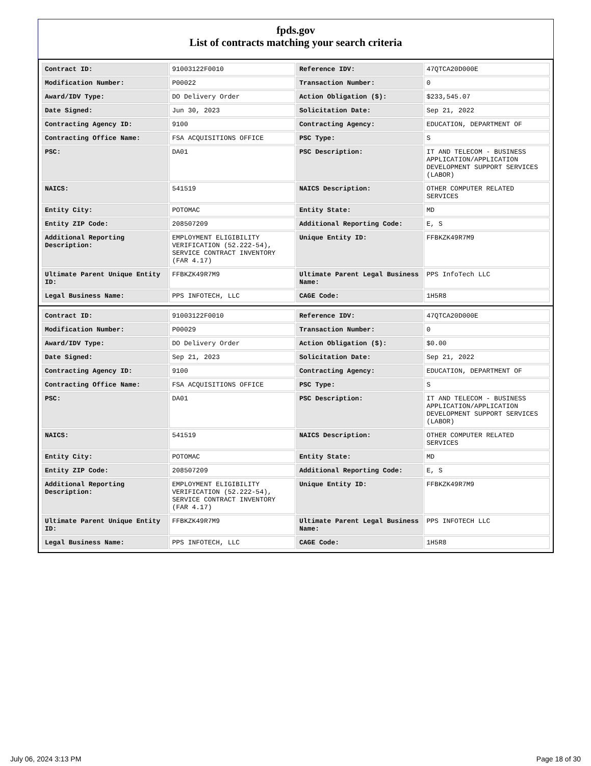fpds.gov
List of contracts matching your search criteria
| Contract ID: | 91003122F0010 | Reference IDV: | 47QTCA20D000E |
| Modification Number: | P00022 | Transaction Number: | 0 |
| Award/IDV Type: | DO Delivery Order | Action Obligation ($): | $233,545.07 |
| Date Signed: | Jun 30, 2023 | Solicitation Date: | Sep 21, 2022 |
| Contracting Agency ID: | 9100 | Contracting Agency: | EDUCATION, DEPARTMENT OF |
| Contracting Office Name: | FSA ACQUISITIONS OFFICE | PSC Type: | S |
| PSC: | DA01 | PSC Description: | IT AND TELECOM - BUSINESS APPLICATION/APPLICATION DEVELOPMENT SUPPORT SERVICES (LABOR) |
| NAICS: | 541519 | NAICS Description: | OTHER COMPUTER RELATED SERVICES |
| Entity City: | POTOMAC | Entity State: | MD |
| Entity ZIP Code: | 208507209 | Additional Reporting Code: | E, S |
| Additional Reporting Description: | EMPLOYMENT ELIGIBILITY VERIFICATION (52.222-54), SERVICE CONTRACT INVENTORY (FAR 4.17) | Unique Entity ID: | FFBKZK49R7M9 |
| Ultimate Parent Unique Entity ID: | FFBKZK49R7M9 | Ultimate Parent Legal Business Name: | PPS InfoTech LLC |
| Legal Business Name: | PPS INFOTECH, LLC | CAGE Code: | 1H5R8 |
| Contract ID: | 91003122F0010 | Reference IDV: | 47QTCA20D000E |
| Modification Number: | P00029 | Transaction Number: | 0 |
| Award/IDV Type: | DO Delivery Order | Action Obligation ($): | $0.00 |
| Date Signed: | Sep 21, 2023 | Solicitation Date: | Sep 21, 2022 |
| Contracting Agency ID: | 9100 | Contracting Agency: | EDUCATION, DEPARTMENT OF |
| Contracting Office Name: | FSA ACQUISITIONS OFFICE | PSC Type: | S |
| PSC: | DA01 | PSC Description: | IT AND TELECOM - BUSINESS APPLICATION/APPLICATION DEVELOPMENT SUPPORT SERVICES (LABOR) |
| NAICS: | 541519 | NAICS Description: | OTHER COMPUTER RELATED SERVICES |
| Entity City: | POTOMAC | Entity State: | MD |
| Entity ZIP Code: | 208507209 | Additional Reporting Code: | E, S |
| Additional Reporting Description: | EMPLOYMENT ELIGIBILITY VERIFICATION (52.222-54), SERVICE CONTRACT INVENTORY (FAR 4.17) | Unique Entity ID: | FFBKZK49R7M9 |
| Ultimate Parent Unique Entity ID: | FFBKZK49R7M9 | Ultimate Parent Legal Business Name: | PPS INFOTECH LLC |
| Legal Business Name: | PPS INFOTECH, LLC | CAGE Code: | 1H5R8 |
July 06, 2024 3:13 PM Page 18 of 30